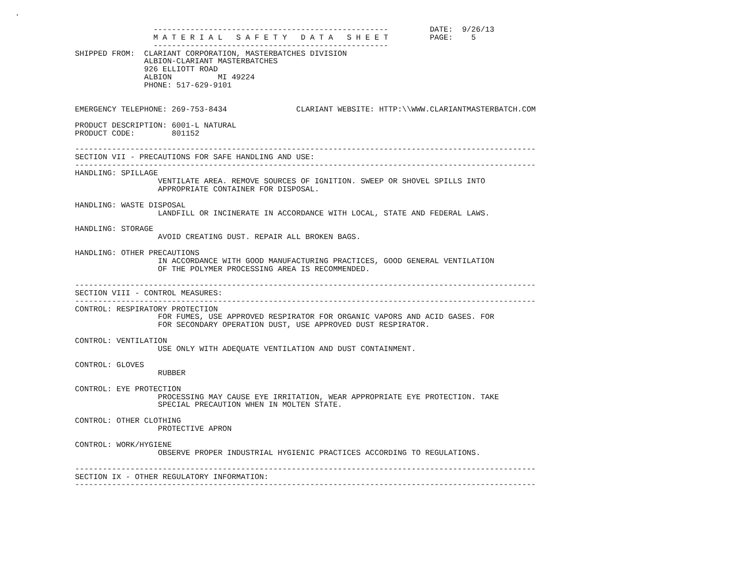.

                              ---------------------------------------------------         DATE:  9/26/13
                              M A T E R I A L   S A F E T Y   D A T A   S H E E T         PAGE:    5
                              ---------------------------------------------------
             SHIPPED FROM:  CLARIANT CORPORATION, MASTERBATCHES DIVISION
                            ALBION-CLARIANT MASTERBATCHES
                            926 ELLIOTT ROAD
                            ALBION          MI 49224
                            PHONE: 517-629-9101


             EMERGENCY TELEPHONE: 269-753-8434               CLARIANT WEBSITE: HTTP:\\WWW.CLARIANTMASTERBATCH.COM

             PRODUCT DESCRIPTION: 6001-L NATURAL
             PRODUCT CODE:        801152

             ----------------------------------------------------------------------------------------------------
             SECTION VII - PRECAUTIONS FOR SAFE HANDLING AND USE:
             ----------------------------------------------------------------------------------------------------
             HANDLING: SPILLAGE
                               VENTILATE AREA. REMOVE SOURCES OF IGNITION. SWEEP OR SHOVEL SPILLS INTO
                               APPROPRIATE CONTAINER FOR DISPOSAL.

             HANDLING: WASTE DISPOSAL
                               LANDFILL OR INCINERATE IN ACCORDANCE WITH LOCAL, STATE AND FEDERAL LAWS.

             HANDLING: STORAGE
                               AVOID CREATING DUST. REPAIR ALL BROKEN BAGS.

             HANDLING: OTHER PRECAUTIONS
                               IN ACCORDANCE WITH GOOD MANUFACTURING PRACTICES, GOOD GENERAL VENTILATION
                               OF THE POLYMER PROCESSING AREA IS RECOMMENDED.

             ----------------------------------------------------------------------------------------------------
             SECTION VIII - CONTROL MEASURES:
             ----------------------------------------------------------------------------------------------------
             CONTROL: RESPIRATORY PROTECTION
                               FOR FUMES, USE APPROVED RESPIRATOR FOR ORGANIC VAPORS AND ACID GASES. FOR
                               FOR SECONDARY OPERATION DUST, USE APPROVED DUST RESPIRATOR.

             CONTROL: VENTILATION
                               USE ONLY WITH ADEQUATE VENTILATION AND DUST CONTAINMENT.

             CONTROL: GLOVES
                               RUBBER

             CONTROL: EYE PROTECTION
                               PROCESSING MAY CAUSE EYE IRRITATION, WEAR APPROPRIATE EYE PROTECTION. TAKE
                               SPECIAL PRECAUTION WHEN IN MOLTEN STATE.

             CONTROL: OTHER CLOTHING
                               PROTECTIVE APRON

             CONTROL: WORK/HYGIENE
                               OBSERVE PROPER INDUSTRIAL HYGIENIC PRACTICES ACCORDING TO REGULATIONS.

             ----------------------------------------------------------------------------------------------------
             SECTION IX - OTHER REGULATORY INFORMATION:
             ----------------------------------------------------------------------------------------------------